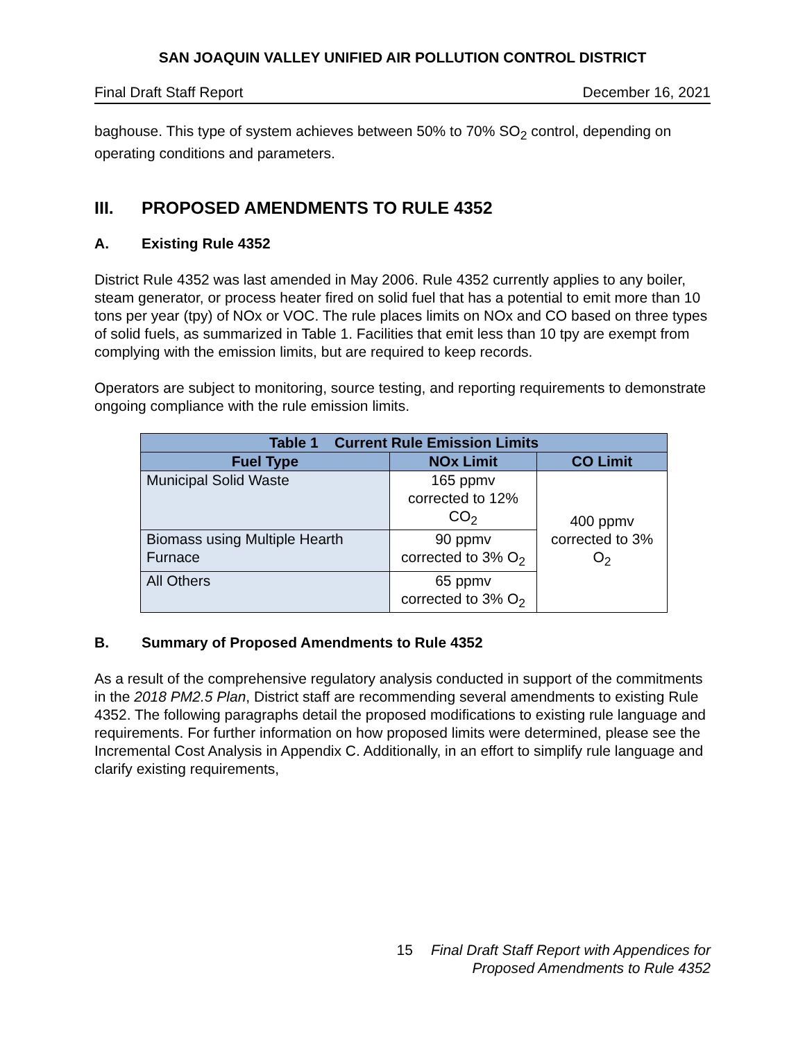SAN JOAQUIN VALLEY UNIFIED AIR POLLUTION CONTROL DISTRICT
Final Draft Staff Report December 16, 2021
baghouse. This type of system achieves between 50% to 70% SO<sub>2</sub> control, depending on operating conditions and parameters.
III. PROPOSED AMENDMENTS TO RULE 4352
A. Existing Rule 4352
District Rule 4352 was last amended in May 2006. Rule 4352 currently applies to any boiler, steam generator, or process heater fired on solid fuel that has a potential to emit more than 10 tons per year (tpy) of NOx or VOC. The rule places limits on NOx and CO based on three types of solid fuels, as summarized in Table 1. Facilities that emit less than 10 tpy are exempt from complying with the emission limits, but are required to keep records.
Operators are subject to monitoring, source testing, and reporting requirements to demonstrate ongoing compliance with the rule emission limits.
| Table 1 Current Rule Emission Limits | | |
| --- | --- | --- |
| Fuel Type | NOx Limit | CO Limit |
| Municipal Solid Waste | 165 ppmv corrected to 12% CO<sub>2</sub> | 400 ppmv corrected to 3% O<sub>2</sub> |
| Biomass using Multiple Hearth Furnace | 90 ppmv corrected to 3% O<sub>2</sub> | |
| All Others | 65 ppmv corrected to 3% O<sub>2</sub> | |
B. Summary of Proposed Amendments to Rule 4352
As a result of the comprehensive regulatory analysis conducted in support of the commitments in the 2018 PM2.5 Plan, District staff are recommending several amendments to existing Rule 4352. The following paragraphs detail the proposed modifications to existing rule language and requirements. For further information on how proposed limits were determined, please see the Incremental Cost Analysis in Appendix C. Additionally, in an effort to simplify rule language and clarify existing requirements,
15 Final Draft Staff Report with Appendices for
Proposed Amendments to Rule 4352